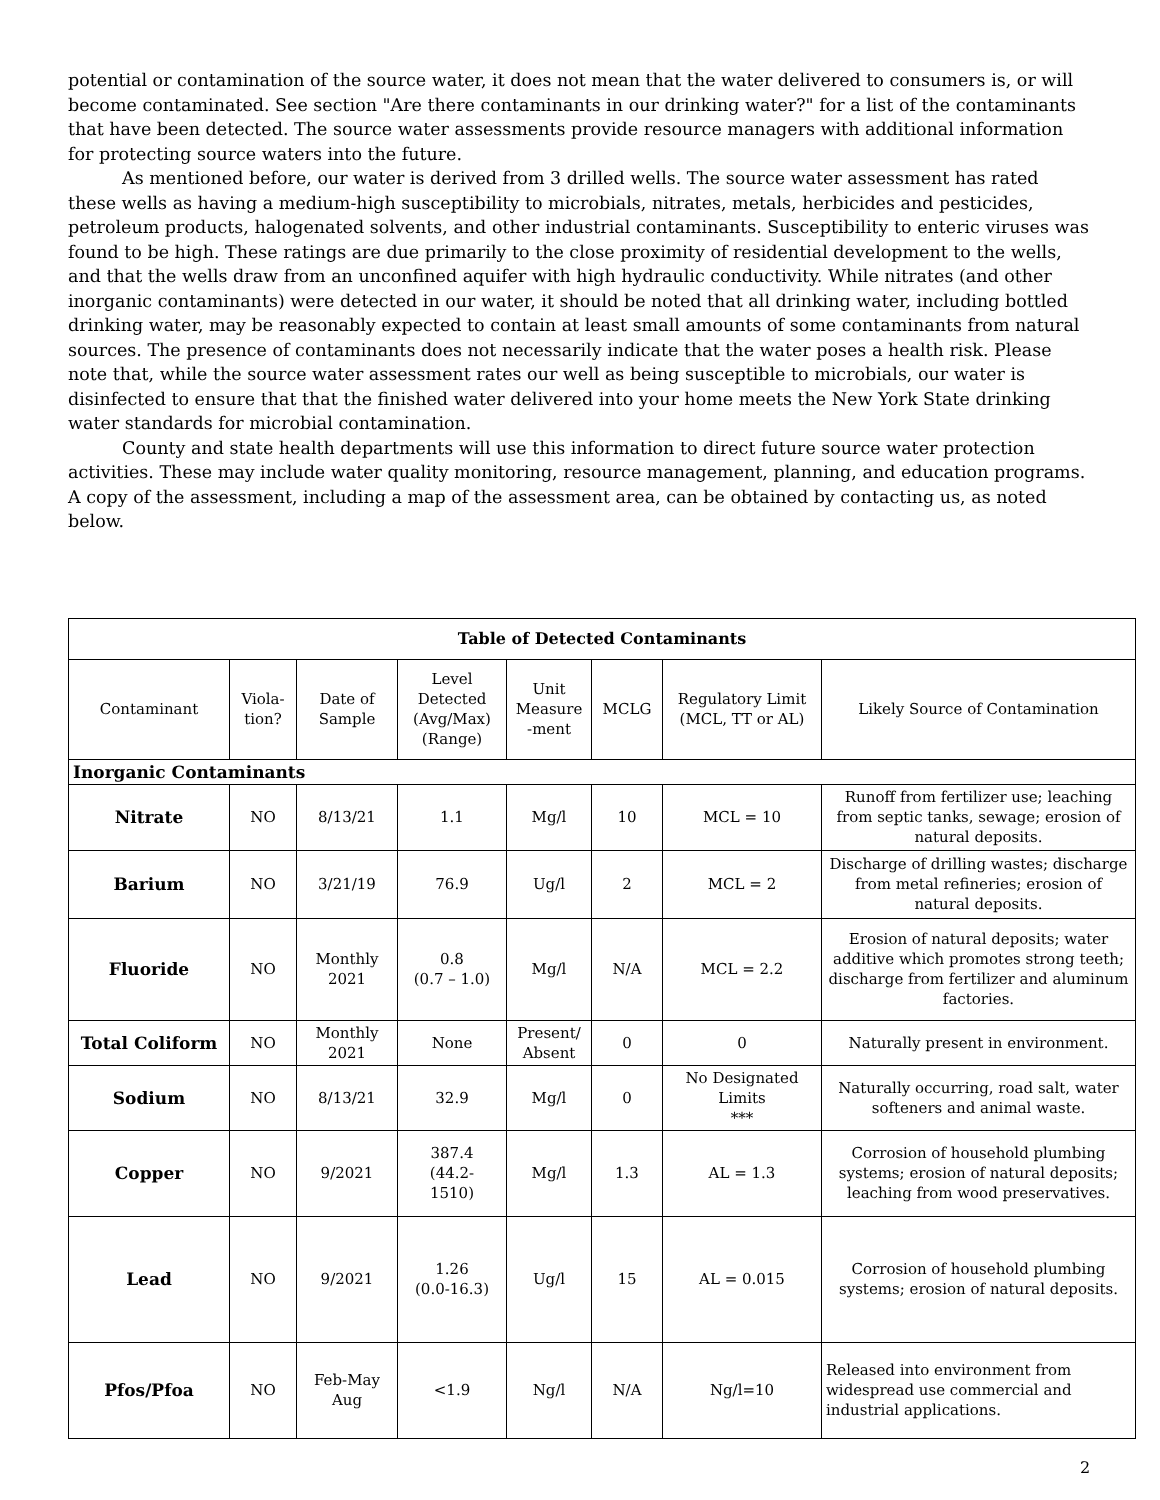potential or contamination of the source water, it does not mean that the water delivered to consumers is, or will become contaminated. See section "Are there contaminants in our drinking water?" for a list of the contaminants that have been detected. The source water assessments provide resource managers with additional information for protecting source waters into the future.
As mentioned before, our water is derived from 3 drilled wells. The source water assessment has rated these wells as having a medium-high susceptibility to microbials, nitrates, metals, herbicides and pesticides, petroleum products, halogenated solvents, and other industrial contaminants. Susceptibility to enteric viruses was found to be high. These ratings are due primarily to the close proximity of residential development to the wells, and that the wells draw from an unconfined aquifer with high hydraulic conductivity. While nitrates (and other inorganic contaminants) were detected in our water, it should be noted that all drinking water, including bottled drinking water, may be reasonably expected to contain at least small amounts of some contaminants from natural sources. The presence of contaminants does not necessarily indicate that the water poses a health risk. Please note that, while the source water assessment rates our well as being susceptible to microbials, our water is disinfected to ensure that that the finished water delivered into your home meets the New York State drinking water standards for microbial contamination.
County and state health departments will use this information to direct future source water protection activities. These may include water quality monitoring, resource management, planning, and education programs. A copy of the assessment, including a map of the assessment area, can be obtained by contacting us, as noted below.
| Table of Detected Contaminants | | | | | | | |
| --- | --- | --- | --- | --- | --- | --- | --- |
| Contaminant | Viola- tion? | Date of Sample | Level Detected (Avg/Max) (Range) | Unit Measure -ment | MCLG | Regulatory Limit (MCL, TT or AL) | Likely Source of Contamination |
| Inorganic Contaminants | | | | | | | |
| Nitrate | NO | 8/13/21 | 1.1 | Mg/l | 10 | MCL = 10 | Runoff from fertilizer use; leaching from septic tanks, sewage; erosion of natural deposits. |
| Barium | NO | 3/21/19 | 76.9 | Ug/l | 2 | MCL = 2 | Discharge of drilling wastes; discharge from metal refineries; erosion of natural deposits. |
| Fluoride | NO | Monthly 2021 | 0.8 (0.7 – 1.0) | Mg/l | N/A | MCL = 2.2 | Erosion of natural deposits; water additive which promotes strong teeth; discharge from fertilizer and aluminum factories. |
| Total Coliform | NO | Monthly 2021 | None | Present/ Absent | 0 | 0 | Naturally present in environment. |
| Sodium | NO | 8/13/21 | 32.9 | Mg/l | 0 | No Designated Limits *** | Naturally occurring, road salt, water softeners and animal waste. |
| Copper | NO | 9/2021 | 387.4 (44.2- 1510) | Mg/l | 1.3 | AL = 1.3 | Corrosion of household plumbing systems; erosion of natural deposits; leaching from wood preservatives. |
| Lead | NO | 9/2021 | 1.26 (0.0-16.3) | Ug/l | 15 | AL = 0.015 | Corrosion of household plumbing systems; erosion of natural deposits. |
| Pfos/Pfoa | NO | Feb-May Aug | <1.9 | Ng/l | N/A | Ng/l=10 | Released into environment from widespread use commercial and industrial applications. |
2